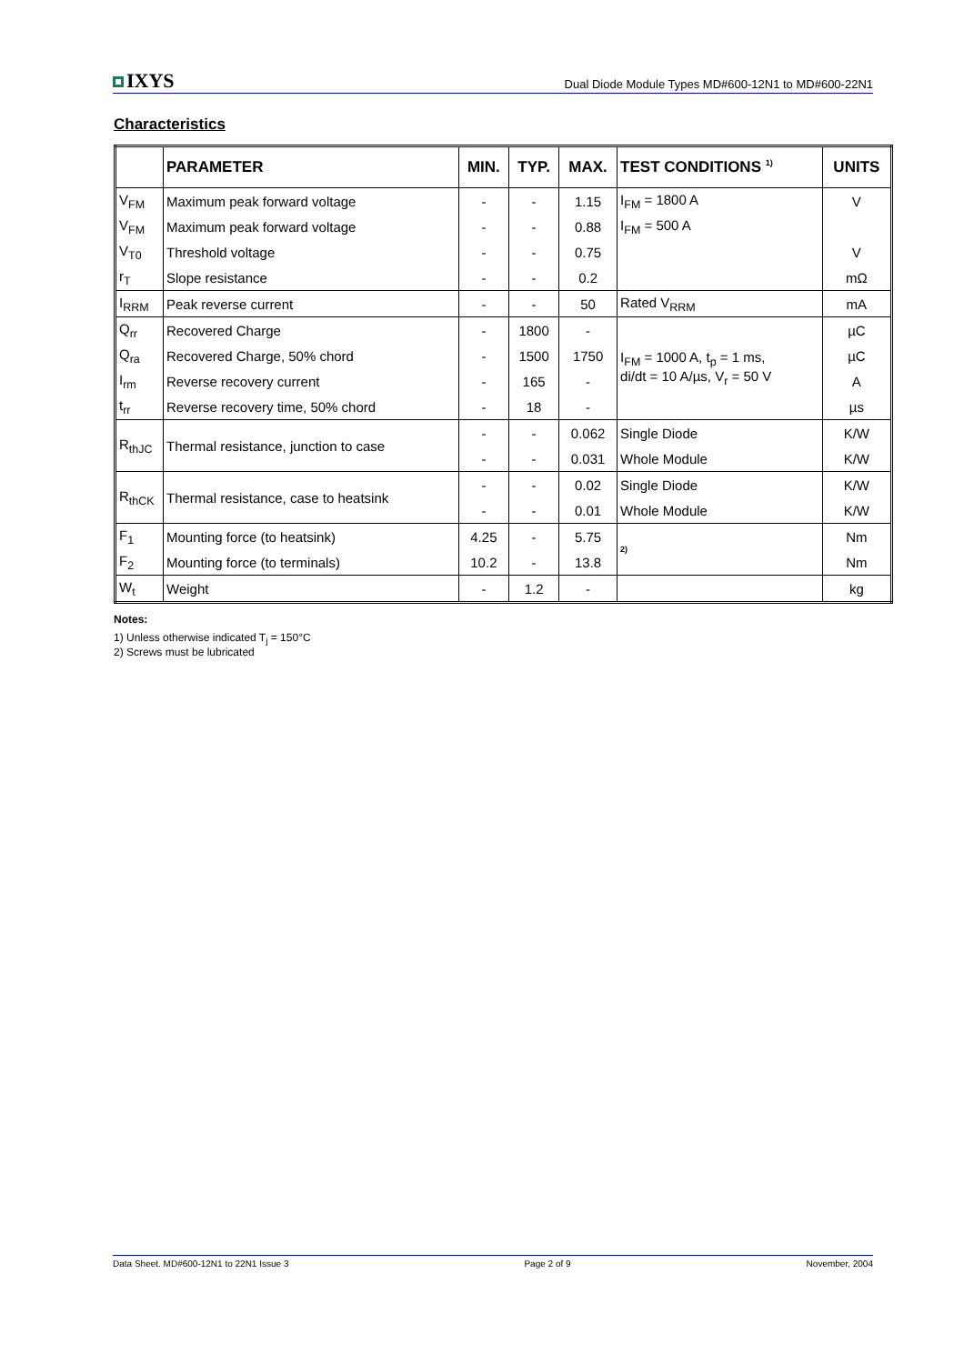IXYS
Dual Diode Module Types MD#600-12N1 to MD#600-22N1
Characteristics
| | PARAMETER | MIN. | TYP. | MAX. | TEST CONDITIONS <sup>1)</sup> | UNITS |
| --- | --- | --- | --- | --- | --- | --- |
| V<sub>FM</sub> | Maximum peak forward voltage | - | - | 1.15 | I<sub>FM</sub> = 1800 A | V |
| V<sub>FM</sub> | Maximum peak forward voltage | - | - | 0.88 | I<sub>FM</sub> = 500 A | |
| V<sub>T0</sub> | Threshold voltage | - | - | 0.75 | | V |
| r<sub>T</sub> | Slope resistance | - | - | 0.2 | | mΩ |
| I<sub>RRM</sub> | Peak reverse current | - | - | 50 | Rated V<sub>RRM</sub> | mA |
| Q<sub>rr</sub> | Recovered Charge | - | 1800 | - | I<sub>FM</sub> = 1000 A, t<sub>p</sub> = 1 ms, di/dt = 10 A/µs, V<sub>r</sub> = 50 V | µC |
| Q<sub>ra</sub> | Recovered Charge, 50% chord | - | 1500 | 1750 | | µC |
| I<sub>rm</sub> | Reverse recovery current | - | 165 | - | | A |
| t<sub>rr</sub> | Reverse recovery time, 50% chord | - | 18 | - | | µs |
| R<sub>thJC</sub> | Thermal resistance, junction to case | - | - | 0.062 | Single Diode | K/W |
| | | - | - | 0.031 | Whole Module | K/W |
| R<sub>thCK</sub> | Thermal resistance, case to heatsink | - | - | 0.02 | Single Diode | K/W |
| | | - | - | 0.01 | Whole Module | K/W |
| F<sub>1</sub> | Mounting force (to heatsink) | 4.25 | - | 5.75 | 2) | Nm |
| F<sub>2</sub> | Mounting force (to terminals) | 10.2 | - | 13.8 | | Nm |
| W<sub>t</sub> | Weight | - | 1.2 | - | | kg |
Notes:
1) Unless otherwise indicated T<sub>j</sub> = 150°C
2) Screws must be lubricated
Data Sheet. MD#600-12N1 to 22N1 Issue 3 Page 2 of 9 November, 2004